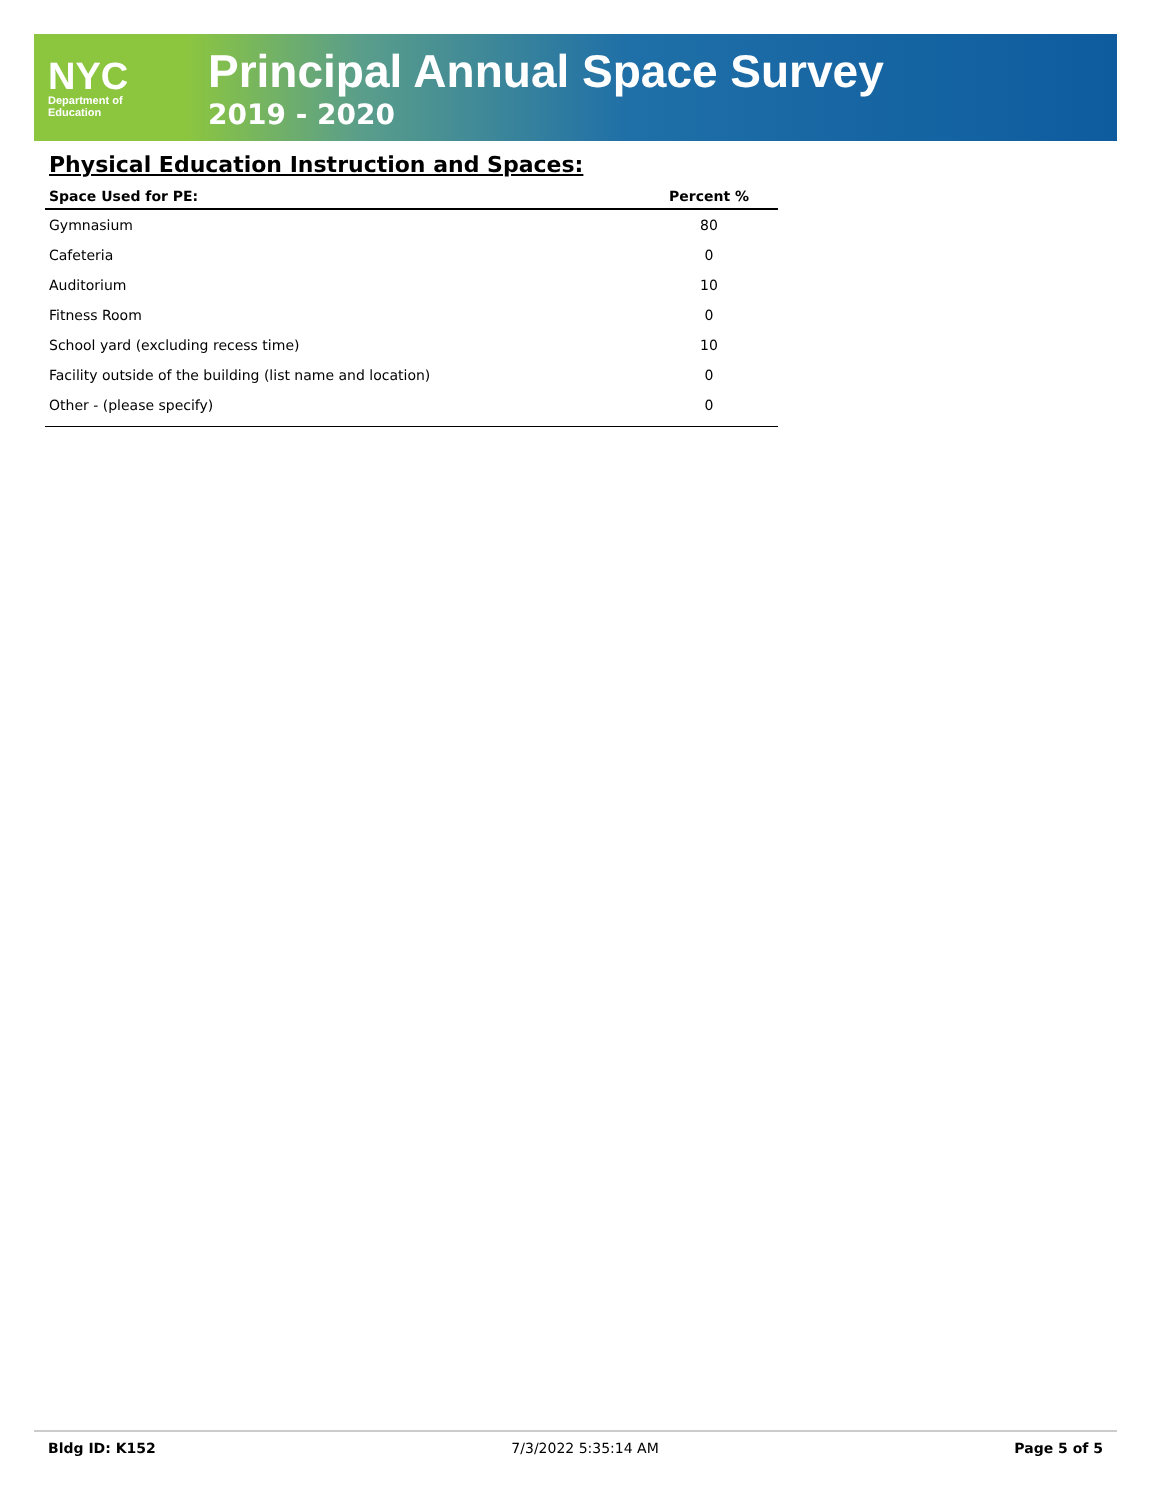NYC
Department of
Education
Principal Annual Space Survey
2019 - 2020
Physical Education Instruction and Spaces:
| Space Used for PE: | Percent % |
| --- | --- |
| Gymnasium | 80 |
| Cafeteria | 0 |
| Auditorium | 10 |
| Fitness Room | 0 |
| School yard (excluding recess time) | 10 |
| Facility outside of the building (list name and location) | 0 |
| Other - (please specify) | 0 |
Bldg ID: K152 7/3/2022 5:35:14 AM Page 5 of 5